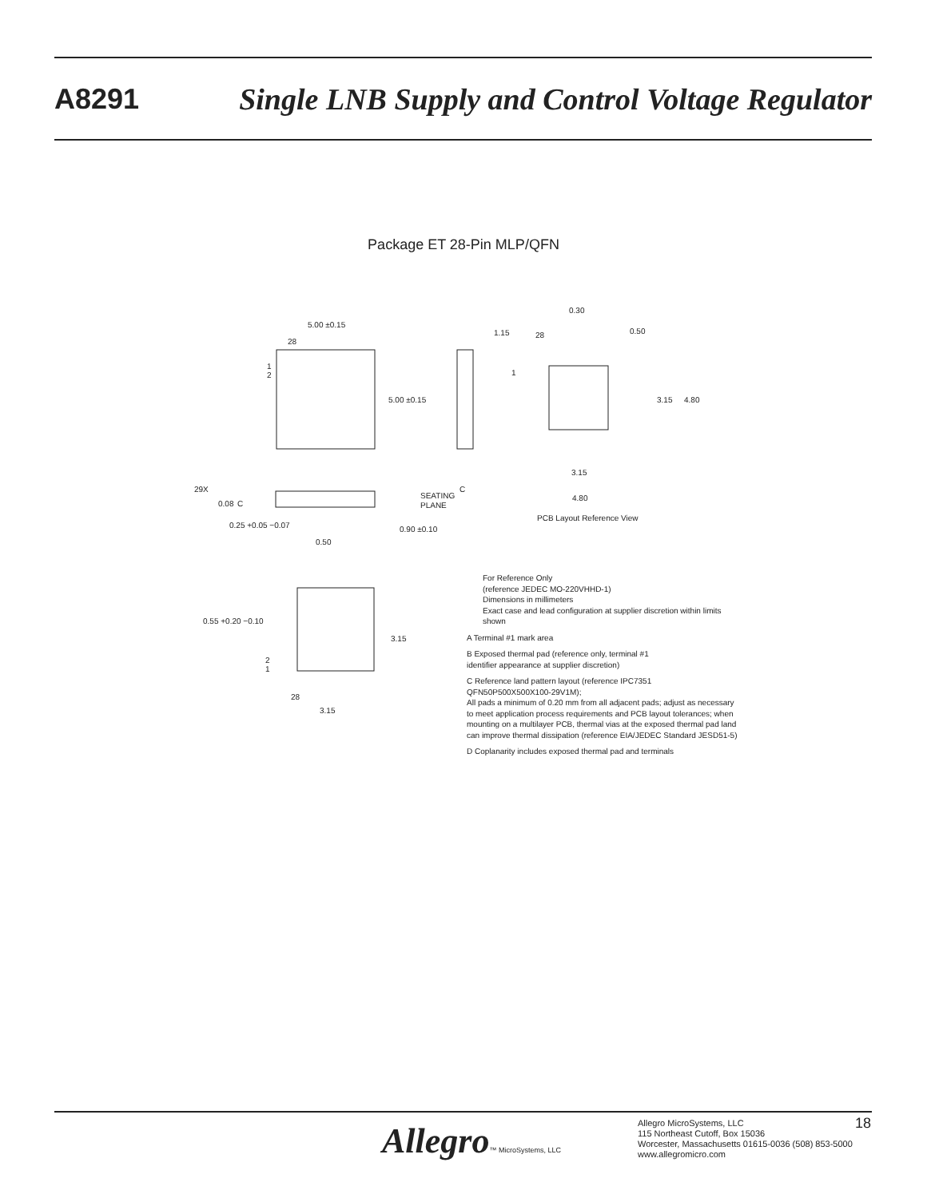A8291 Single LNB Supply and Control Voltage Regulator
Package ET 28-Pin MLP/QFN
5.00 ±0.15
28
1
2
5.00 ±0.15
29X
0.08
C
0.25 +0.05 −0.07
0.50
0.90 ±0.10
SEATING
PLANE
C
1.15
28
1
0.30
0.50
3.15
4.80
3.15
4.80
PCB Layout Reference View
0.55 +0.20 −0.10
3.15
2
1
28
3.15
For Reference Only
(reference JEDEC MO-220VHHD-1)
Dimensions in millimeters
Exact case and lead configuration at supplier discretion within limits shown
A Terminal #1 mark area
B Exposed thermal pad (reference only, terminal #1
identifier appearance at supplier discretion)
C Reference land pattern layout (reference IPC7351
QFN50P500X500X100-29V1M);
All pads a minimum of 0.20 mm from all adjacent pads; adjust as necessary to meet application process requirements and PCB layout tolerances; when mounting on a multilayer PCB, thermal vias at the exposed thermal pad land can improve thermal dissipation (reference EIA/JEDEC Standard JESD51-5)
D Coplanarity includes exposed thermal pad and terminals
Allegro™ MicroSystems, LLC
Allegro MicroSystems, LLC
115 Northeast Cutoff, Box 15036
Worcester, Massachusetts 01615-0036 (508) 853-5000
www.allegromicro.com
18